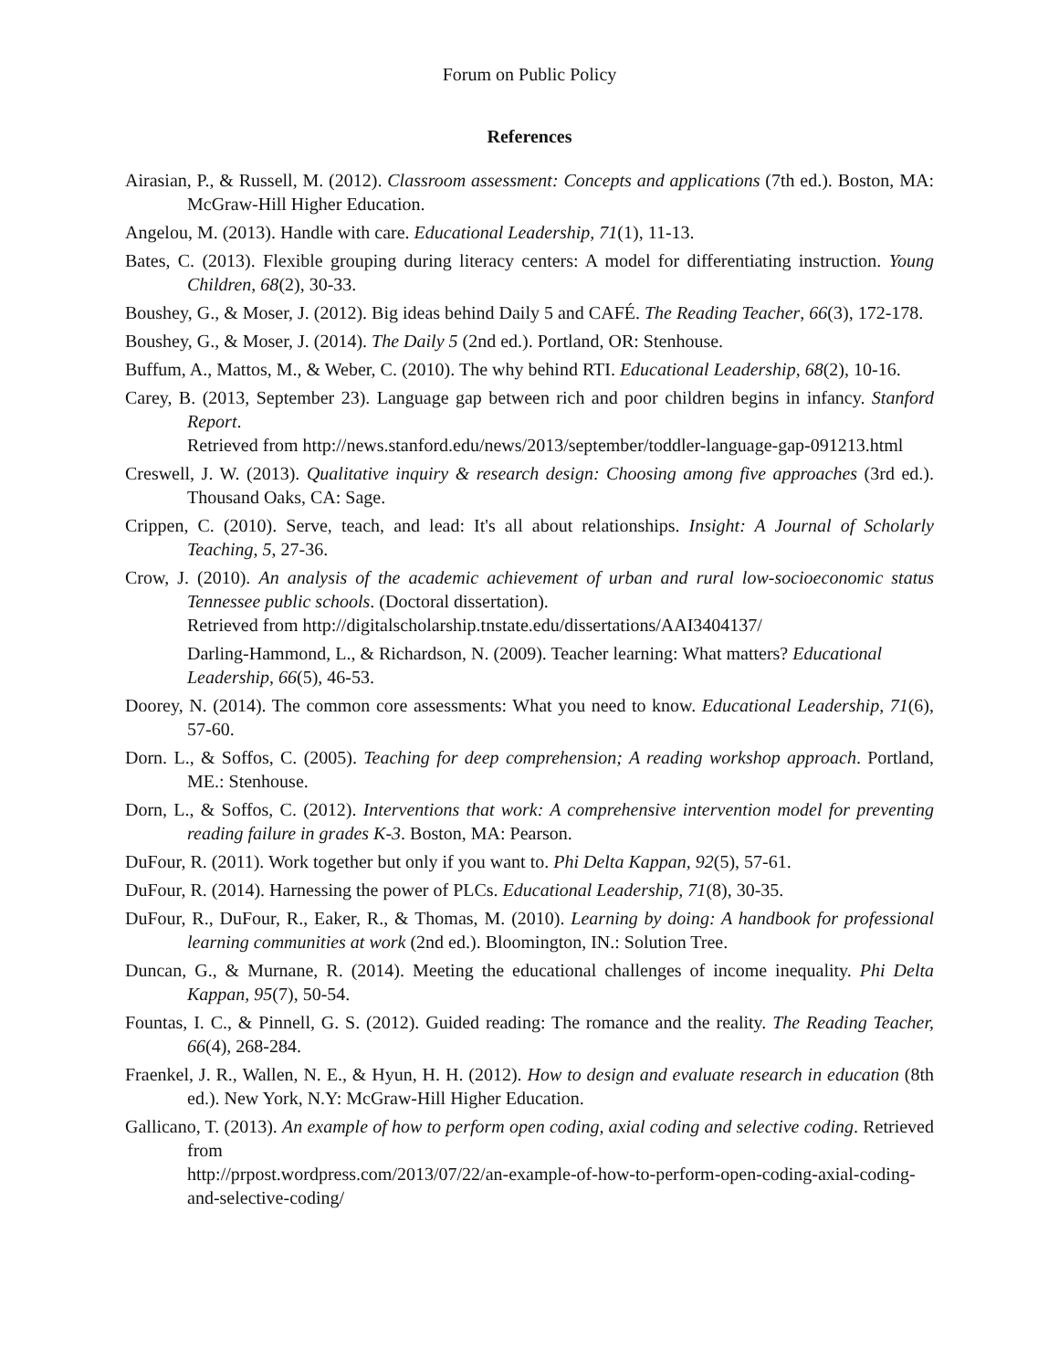Forum on Public Policy
References
Airasian, P., & Russell, M. (2012). Classroom assessment: Concepts and applications (7th ed.). Boston, MA: McGraw-Hill Higher Education.
Angelou, M. (2013). Handle with care. Educational Leadership, 71(1), 11-13.
Bates, C. (2013). Flexible grouping during literacy centers: A model for differentiating instruction. Young Children, 68(2), 30-33.
Boushey, G., & Moser, J. (2012). Big ideas behind Daily 5 and CAFÉ. The Reading Teacher, 66(3), 172-178.
Boushey, G., & Moser, J. (2014). The Daily 5 (2nd ed.). Portland, OR: Stenhouse.
Buffum, A., Mattos, M., & Weber, C. (2010). The why behind RTI. Educational Leadership, 68(2), 10-16.
Carey, B. (2013, September 23). Language gap between rich and poor children begins in infancy. Stanford Report.
Retrieved from http://news.stanford.edu/news/2013/september/toddler-language-gap-091213.html
Creswell, J. W. (2013). Qualitative inquiry & research design: Choosing among five approaches (3rd ed.). Thousand Oaks, CA: Sage.
Crippen, C. (2010). Serve, teach, and lead: It's all about relationships. Insight: A Journal of Scholarly Teaching, 5, 27-36.
Crow, J. (2010). An analysis of the academic achievement of urban and rural low-socioeconomic status Tennessee public schools. (Doctoral dissertation).
Retrieved from http://digitalscholarship.tnstate.edu/dissertations/AAI3404137/
Darling-Hammond, L., & Richardson, N. (2009). Teacher learning: What matters? Educational
Leadership, 66(5), 46-53.
Doorey, N. (2014). The common core assessments: What you need to know. Educational Leadership, 71(6), 57-60.
Dorn. L., & Soffos, C. (2005). Teaching for deep comprehension; A reading workshop approach. Portland, ME.: Stenhouse.
Dorn, L., & Soffos, C. (2012). Interventions that work: A comprehensive intervention model for preventing reading failure in grades K-3. Boston, MA: Pearson.
DuFour, R. (2011). Work together but only if you want to. Phi Delta Kappan, 92(5), 57-61.
DuFour, R. (2014). Harnessing the power of PLCs. Educational Leadership, 71(8), 30-35.
DuFour, R., DuFour, R., Eaker, R., & Thomas, M. (2010). Learning by doing: A handbook for professional learning communities at work (2nd ed.). Bloomington, IN.: Solution Tree.
Duncan, G., & Murnane, R. (2014). Meeting the educational challenges of income inequality. Phi Delta Kappan, 95(7), 50-54.
Fountas, I. C., & Pinnell, G. S. (2012). Guided reading: The romance and the reality. The Reading Teacher, 66(4), 268-284.
Fraenkel, J. R., Wallen, N. E., & Hyun, H. H. (2012). How to design and evaluate research in education (8th ed.). New York, N.Y: McGraw-Hill Higher Education.
Gallicano, T. (2013). An example of how to perform open coding, axial coding and selective coding. Retrieved from
http://prpost.wordpress.com/2013/07/22/an-example-of-how-to-perform-open-coding-axial-coding-and-selective-coding/